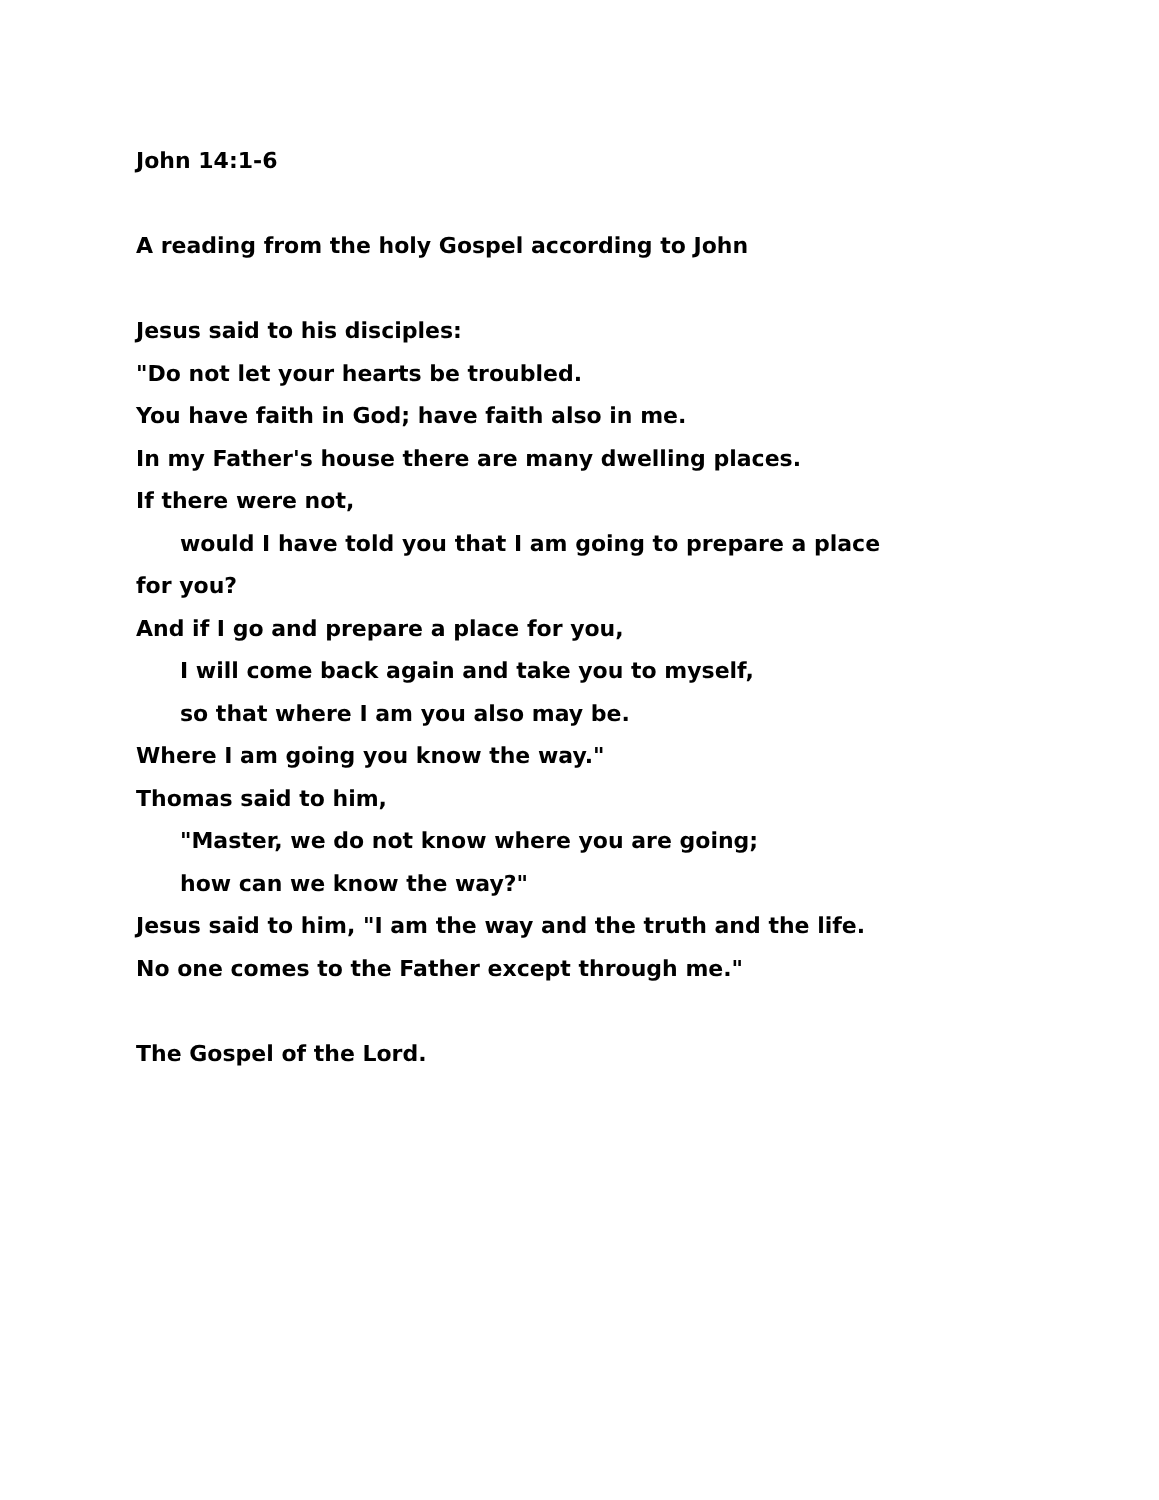John 14:1-6
A reading from the holy Gospel according to John
Jesus said to his disciples:
"Do not let your hearts be troubled.
You have faith in God; have faith also in me.
In my Father's house there are many dwelling places.
If there were not,
would I have told you that I am going to prepare a place
for you?
And if I go and prepare a place for you,
I will come back again and take you to myself,
so that where I am you also may be.
Where I am going you know the way."
Thomas said to him,
"Master, we do not know where you are going;
how can we know the way?"
Jesus said to him, "I am the way and the truth and the life.
No one comes to the Father except through me."
The Gospel of the Lord.